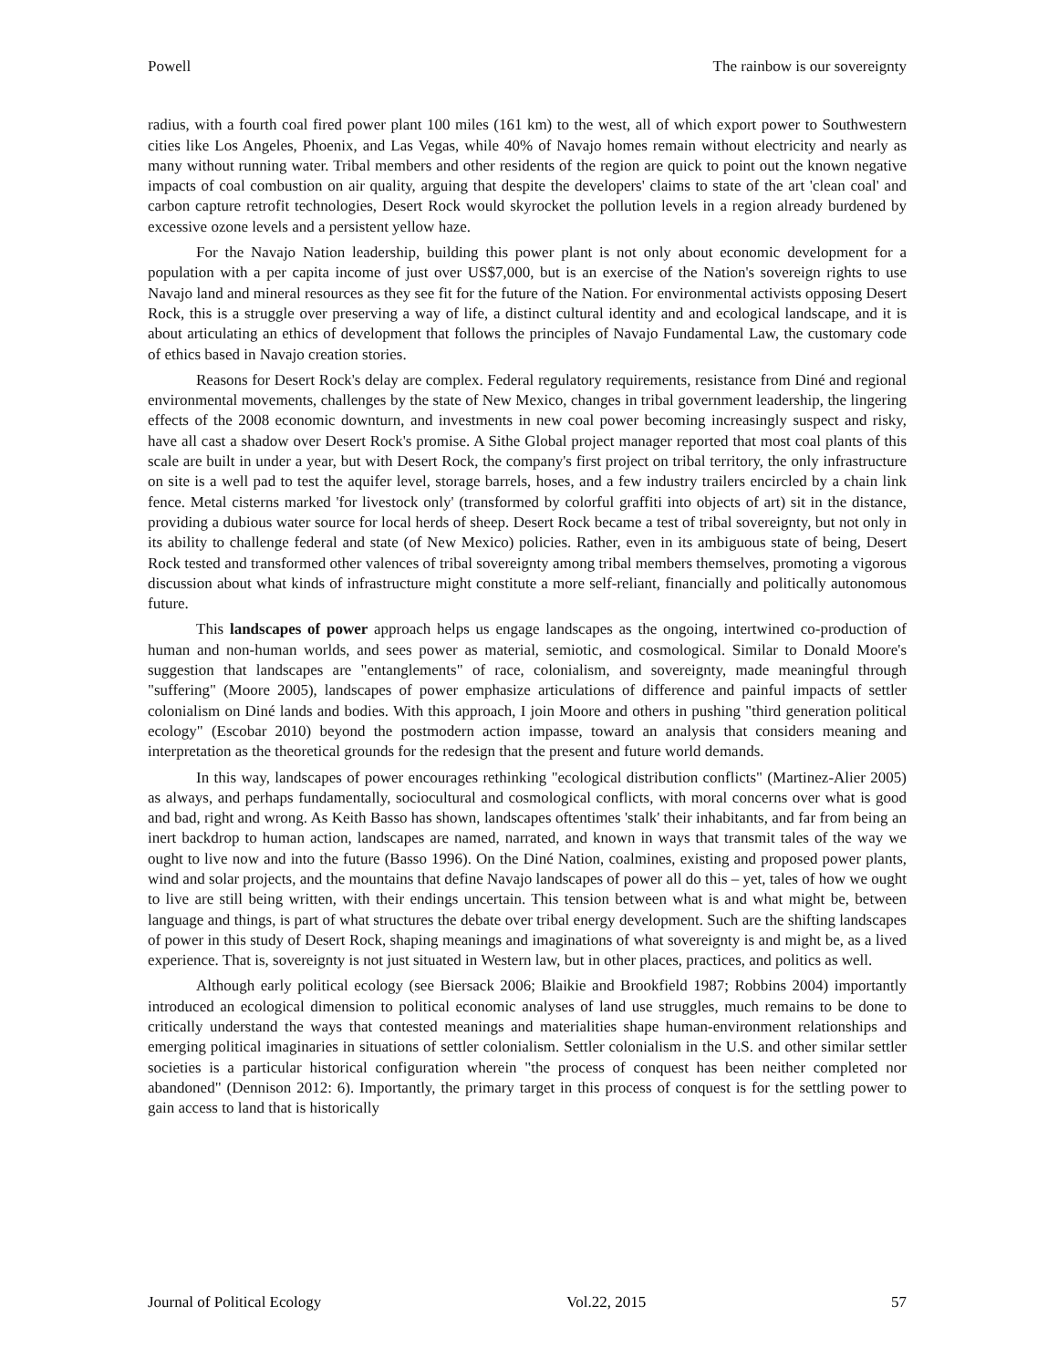Powell The rainbow is our sovereignty
radius, with a fourth coal fired power plant 100 miles (161 km) to the west, all of which export power to Southwestern cities like Los Angeles, Phoenix, and Las Vegas, while 40% of Navajo homes remain without electricity and nearly as many without running water. Tribal members and other residents of the region are quick to point out the known negative impacts of coal combustion on air quality, arguing that despite the developers' claims to state of the art 'clean coal' and carbon capture retrofit technologies, Desert Rock would skyrocket the pollution levels in a region already burdened by excessive ozone levels and a persistent yellow haze.
For the Navajo Nation leadership, building this power plant is not only about economic development for a population with a per capita income of just over US$7,000, but is an exercise of the Nation's sovereign rights to use Navajo land and mineral resources as they see fit for the future of the Nation. For environmental activists opposing Desert Rock, this is a struggle over preserving a way of life, a distinct cultural identity and and ecological landscape, and it is about articulating an ethics of development that follows the principles of Navajo Fundamental Law, the customary code of ethics based in Navajo creation stories.
Reasons for Desert Rock's delay are complex. Federal regulatory requirements, resistance from Diné and regional environmental movements, challenges by the state of New Mexico, changes in tribal government leadership, the lingering effects of the 2008 economic downturn, and investments in new coal power becoming increasingly suspect and risky, have all cast a shadow over Desert Rock's promise. A Sithe Global project manager reported that most coal plants of this scale are built in under a year, but with Desert Rock, the company's first project on tribal territory, the only infrastructure on site is a well pad to test the aquifer level, storage barrels, hoses, and a few industry trailers encircled by a chain link fence. Metal cisterns marked 'for livestock only' (transformed by colorful graffiti into objects of art) sit in the distance, providing a dubious water source for local herds of sheep. Desert Rock became a test of tribal sovereignty, but not only in its ability to challenge federal and state (of New Mexico) policies. Rather, even in its ambiguous state of being, Desert Rock tested and transformed other valences of tribal sovereignty among tribal members themselves, promoting a vigorous discussion about what kinds of infrastructure might constitute a more self-reliant, financially and politically autonomous future.
This landscapes of power approach helps us engage landscapes as the ongoing, intertwined co-production of human and non-human worlds, and sees power as material, semiotic, and cosmological. Similar to Donald Moore's suggestion that landscapes are "entanglements" of race, colonialism, and sovereignty, made meaningful through "suffering" (Moore 2005), landscapes of power emphasize articulations of difference and painful impacts of settler colonialism on Diné lands and bodies. With this approach, I join Moore and others in pushing "third generation political ecology" (Escobar 2010) beyond the postmodern action impasse, toward an analysis that considers meaning and interpretation as the theoretical grounds for the redesign that the present and future world demands.
In this way, landscapes of power encourages rethinking "ecological distribution conflicts" (Martinez-Alier 2005) as always, and perhaps fundamentally, sociocultural and cosmological conflicts, with moral concerns over what is good and bad, right and wrong. As Keith Basso has shown, landscapes oftentimes 'stalk' their inhabitants, and far from being an inert backdrop to human action, landscapes are named, narrated, and known in ways that transmit tales of the way we ought to live now and into the future (Basso 1996). On the Diné Nation, coalmines, existing and proposed power plants, wind and solar projects, and the mountains that define Navajo landscapes of power all do this – yet, tales of how we ought to live are still being written, with their endings uncertain. This tension between what is and what might be, between language and things, is part of what structures the debate over tribal energy development. Such are the shifting landscapes of power in this study of Desert Rock, shaping meanings and imaginations of what sovereignty is and might be, as a lived experience. That is, sovereignty is not just situated in Western law, but in other places, practices, and politics as well.
Although early political ecology (see Biersack 2006; Blaikie and Brookfield 1987; Robbins 2004) importantly introduced an ecological dimension to political economic analyses of land use struggles, much remains to be done to critically understand the ways that contested meanings and materialities shape human-environment relationships and emerging political imaginaries in situations of settler colonialism. Settler colonialism in the U.S. and other similar settler societies is a particular historical configuration wherein "the process of conquest has been neither completed nor abandoned" (Dennison 2012: 6). Importantly, the primary target in this process of conquest is for the settling power to gain access to land that is historically
Journal of Political Ecology Vol.22, 2015 57